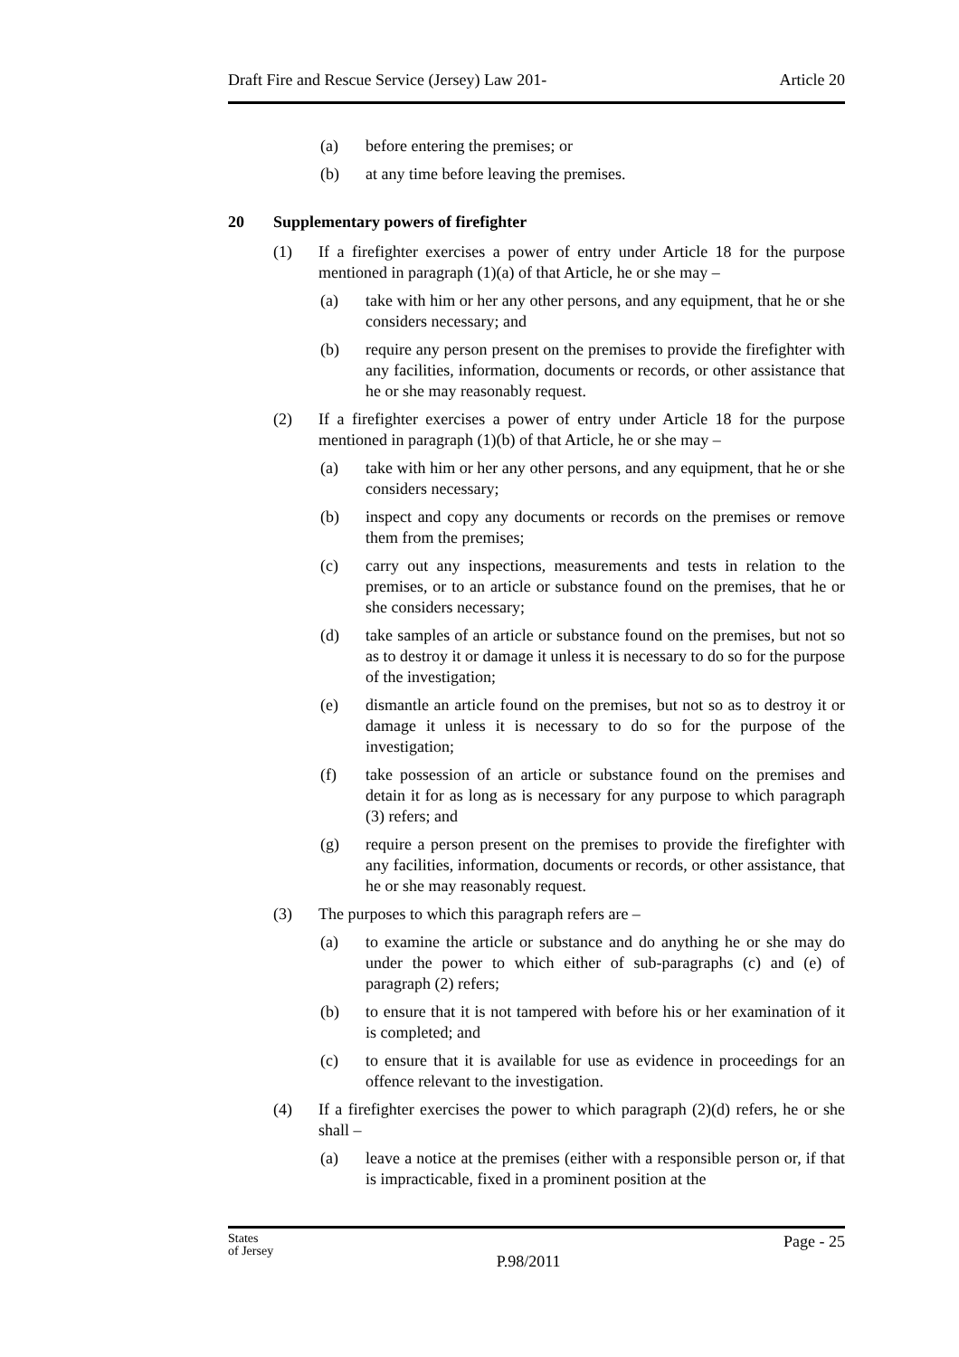Draft Fire and Rescue Service (Jersey) Law 201- Article 20
(a) before entering the premises; or
(b) at any time before leaving the premises.
20 Supplementary powers of firefighter
(1) If a firefighter exercises a power of entry under Article 18 for the purpose mentioned in paragraph (1)(a) of that Article, he or she may –
(a) take with him or her any other persons, and any equipment, that he or she considers necessary; and
(b) require any person present on the premises to provide the firefighter with any facilities, information, documents or records, or other assistance that he or she may reasonably request.
(2) If a firefighter exercises a power of entry under Article 18 for the purpose mentioned in paragraph (1)(b) of that Article, he or she may –
(a) take with him or her any other persons, and any equipment, that he or she considers necessary;
(b) inspect and copy any documents or records on the premises or remove them from the premises;
(c) carry out any inspections, measurements and tests in relation to the premises, or to an article or substance found on the premises, that he or she considers necessary;
(d) take samples of an article or substance found on the premises, but not so as to destroy it or damage it unless it is necessary to do so for the purpose of the investigation;
(e) dismantle an article found on the premises, but not so as to destroy it or damage it unless it is necessary to do so for the purpose of the investigation;
(f) take possession of an article or substance found on the premises and detain it for as long as is necessary for any purpose to which paragraph (3) refers; and
(g) require a person present on the premises to provide the firefighter with any facilities, information, documents or records, or other assistance, that he or she may reasonably request.
(3) The purposes to which this paragraph refers are –
(a) to examine the article or substance and do anything he or she may do under the power to which either of sub-paragraphs (c) and (e) of paragraph (2) refers;
(b) to ensure that it is not tampered with before his or her examination of it is completed; and
(c) to ensure that it is available for use as evidence in proceedings for an offence relevant to the investigation.
(4) If a firefighter exercises the power to which paragraph (2)(d) refers, he or she shall –
(a) leave a notice at the premises (either with a responsible person or, if that is impracticable, fixed in a prominent position at the
States
of Jersey P.98/2011 Page - 25